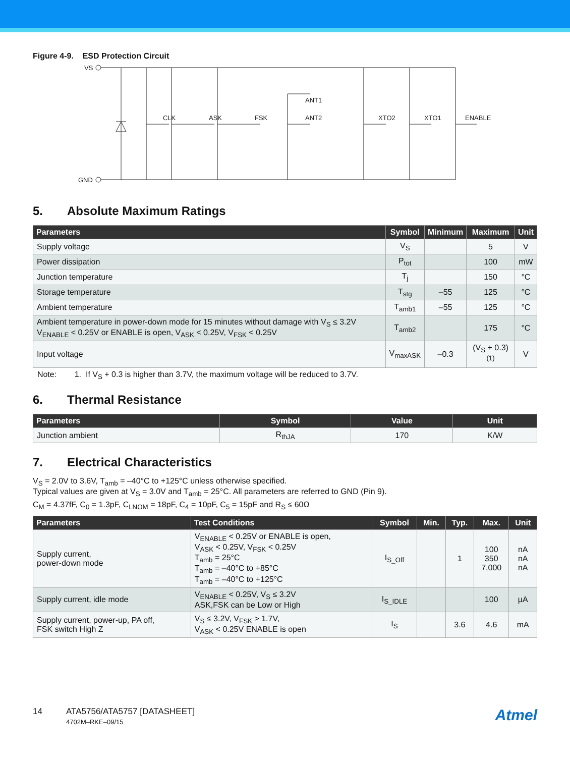Figure 4-9. ESD Protection Circuit
VS
GND
CLK
ASK
FSK
ANT1
ANT2
XTO2
XTO1
ENABLE
5. Absolute Maximum Ratings
| Parameters | Symbol | Minimum | Maximum | Unit |
| --- | --- | --- | --- | --- |
| Supply voltage | V<sub>S</sub> | | 5 | V |
| Power dissipation | P<sub>tot</sub> | | 100 | mW |
| Junction temperature | T<sub>j</sub> | | 150 | °C |
| Storage temperature | T<sub>stg</sub> | –55 | 125 | °C |
| Ambient temperature | T<sub>amb1</sub> | –55 | 125 | °C |
| Ambient temperature in power-down mode for 15 minutes without damage with V<sub>S</sub> ≤ 3.2V V<sub>ENABLE</sub> < 0.25V or ENABLE is open, V<sub>ASK</sub> < 0.25V, V<sub>FSK</sub> < 0.25V | T<sub>amb2</sub> | | 175 | °C |
| Input voltage | V<sub>maxASK</sub> | –0.3 | (V<sub>S</sub> + 0.3)<sup>(1)</sup> | V |
Note: 1. If V<sub>S</sub> + 0.3 is higher than 3.7V, the maximum voltage will be reduced to 3.7V.
6. Thermal Resistance
| Parameters | Symbol | Value | Unit |
| --- | --- | --- | --- |
| Junction ambient | R<sub>thJA</sub> | 170 | K/W |
7. Electrical Characteristics
V<sub>S</sub> = 2.0V to 3.6V, T<sub>amb</sub> = –40°C to +125°C unless otherwise specified.
Typical values are given at V<sub>S</sub> = 3.0V and T<sub>amb</sub> = 25°C. All parameters are referred to GND (Pin 9).
C<sub>M</sub> = 4.37fF, C<sub>0</sub> = 1.3pF, C<sub>LNOM</sub> = 18pF, C<sub>4</sub> = 10pF, C<sub>5</sub> = 15pF and R<sub>S</sub> ≤ 60Ω
| Parameters | Test Conditions | Symbol | Min. | Typ. | Max. | Unit |
| --- | --- | --- | --- | --- | --- | --- |
| Supply current, power-down mode | V<sub>ENABLE</sub> < 0.25V or ENABLE is open, V<sub>ASK</sub> < 0.25V, V<sub>FSK</sub> < 0.25V T<sub>amb</sub> = 25°C T<sub>amb</sub> = –40°C to +85°C T<sub>amb</sub> = –40°C to +125°C | I<sub>S_Off</sub> | | 1 | 100 350 7,000 | nA nA nA |
| Supply current, idle mode | V<sub>ENABLE</sub> < 0.25V, V<sub>S</sub> ≤ 3.2V ASK,FSK can be Low or High | I<sub>S_IDLE</sub> | | | 100 | µA |
| Supply current, power-up, PA off, FSK switch High Z | V<sub>S</sub> ≤ 3.2V, V<sub>FSK</sub> > 1.7V, V<sub>ASK</sub> < 0.25V ENABLE is open | I<sub>S</sub> | | 3.6 | 4.6 | mA |
14 ATA5756/ATA5757 [DATASHEET]
4702M–RKE–09/15
Atmel